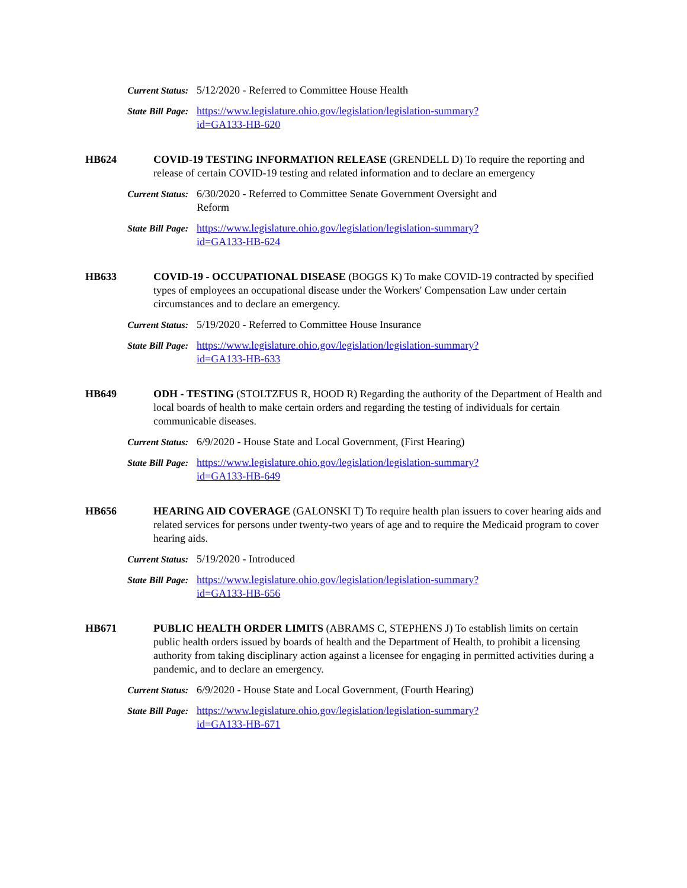Current Status: 5/12/2020 - Referred to Committee House Health
State Bill Page: https://www.legislature.ohio.gov/legislation/legislation-summary?
id=GA133-HB-620
HB624 COVID-19 TESTING INFORMATION RELEASE (GRENDELL D) To require the reporting and release of certain COVID-19 testing and related information and to declare an emergency
Current Status: 6/30/2020 - Referred to Committee Senate Government Oversight and Reform
State Bill Page: https://www.legislature.ohio.gov/legislation/legislation-summary?
id=GA133-HB-624
HB633 COVID-19 - OCCUPATIONAL DISEASE (BOGGS K) To make COVID-19 contracted by specified types of employees an occupational disease under the Workers' Compensation Law under certain circumstances and to declare an emergency.
Current Status: 5/19/2020 - Referred to Committee House Insurance
State Bill Page: https://www.legislature.ohio.gov/legislation/legislation-summary?
id=GA133-HB-633
HB649 ODH - TESTING (STOLTZFUS R, HOOD R) Regarding the authority of the Department of Health and local boards of health to make certain orders and regarding the testing of individuals for certain communicable diseases.
Current Status: 6/9/2020 - House State and Local Government, (First Hearing)
State Bill Page: https://www.legislature.ohio.gov/legislation/legislation-summary?
id=GA133-HB-649
HB656 HEARING AID COVERAGE (GALONSKI T) To require health plan issuers to cover hearing aids and related services for persons under twenty-two years of age and to require the Medicaid program to cover hearing aids.
Current Status: 5/19/2020 - Introduced
State Bill Page: https://www.legislature.ohio.gov/legislation/legislation-summary?
id=GA133-HB-656
HB671 PUBLIC HEALTH ORDER LIMITS (ABRAMS C, STEPHENS J) To establish limits on certain public health orders issued by boards of health and the Department of Health, to prohibit a licensing authority from taking disciplinary action against a licensee for engaging in permitted activities during a pandemic, and to declare an emergency.
Current Status: 6/9/2020 - House State and Local Government, (Fourth Hearing)
State Bill Page: https://www.legislature.ohio.gov/legislation/legislation-summary?
id=GA133-HB-671